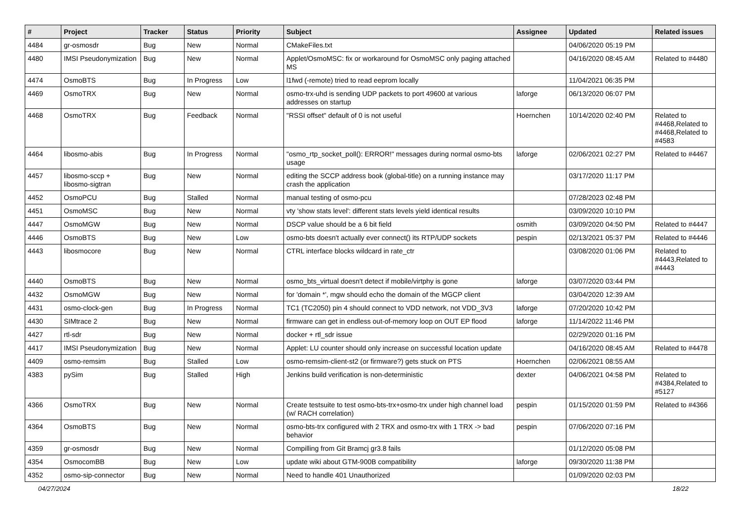| # | Project | Tracker | Status | Priority | Subject | Assignee | Updated | Related issues |
| --- | --- | --- | --- | --- | --- | --- | --- | --- |
| 4484 | gr-osmosdr | Bug | New | Normal | CMakeFiles.txt | | 04/06/2020 05:19 PM | |
| 4480 | IMSI Pseudonymization | Bug | New | Normal | Applet/OsmoMSC: fix or workaround for OsmoMSC only paging attached MS | | 04/16/2020 08:45 AM | Related to #4480 |
| 4474 | OsmoBTS | Bug | In Progress | Low | l1fwd (-remote) tried to read eeprom locally | | 11/04/2021 06:35 PM | |
| 4469 | OsmoTRX | Bug | New | Normal | osmo-trx-uhd is sending UDP packets to port 49600 at various addresses on startup | laforge | 06/13/2020 06:07 PM | |
| 4468 | OsmoTRX | Bug | Feedback | Normal | "RSSI offset" default of 0 is not useful | Hoernchen | 10/14/2020 02:40 PM | Related to #4468,Related to #4468,Related to #4583 |
| 4464 | libosmo-abis | Bug | In Progress | Normal | "osmo_rtp_socket_poll(): ERROR!" messages during normal osmo-bts usage | laforge | 02/06/2021 02:27 PM | Related to #4467 |
| 4457 | libosmo-sccp + libosmo-sigtran | Bug | New | Normal | editing the SCCP address book (global-title) on a running instance may crash the application | | 03/17/2020 11:17 PM | |
| 4452 | OsmoPCU | Bug | Stalled | Normal | manual testing of osmo-pcu | | 07/28/2023 02:48 PM | |
| 4451 | OsmoMSC | Bug | New | Normal | vty 'show stats level': different stats levels yield identical results | | 03/09/2020 10:10 PM | |
| 4447 | OsmoMGW | Bug | New | Normal | DSCP value should be a 6 bit field | osmith | 03/09/2020 04:50 PM | Related to #4447 |
| 4446 | OsmoBTS | Bug | New | Low | osmo-bts doesn't actually ever connect() its RTP/UDP sockets | pespin | 02/13/2021 05:37 PM | Related to #4446 |
| 4443 | libosmocore | Bug | New | Normal | CTRL interface blocks wildcard in rate_ctr | | 03/08/2020 01:06 PM | Related to #4443,Related to #4443 |
| 4440 | OsmoBTS | Bug | New | Normal | osmo_bts_virtual doesn't detect if mobile/virtphy is gone | laforge | 03/07/2020 03:44 PM | |
| 4432 | OsmoMGW | Bug | New | Normal | for 'domain *', mgw should echo the domain of the MGCP client | | 03/04/2020 12:39 AM | |
| 4431 | osmo-clock-gen | Bug | In Progress | Normal | TC1 (TC2050) pin 4 should connect to VDD network, not VDD_3V3 | laforge | 07/20/2020 10:42 PM | |
| 4430 | SIMtrace 2 | Bug | New | Normal | firmware can get in endless out-of-memory loop on OUT EP flood | laforge | 11/14/2022 11:46 PM | |
| 4427 | rtl-sdr | Bug | New | Normal | docker + rtl_sdr issue | | 02/29/2020 01:16 PM | |
| 4417 | IMSI Pseudonymization | Bug | New | Normal | Applet: LU counter should only increase on successful location update | | 04/16/2020 08:45 AM | Related to #4478 |
| 4409 | osmo-remsim | Bug | Stalled | Low | osmo-remsim-client-st2 (or firmware?) gets stuck on PTS | Hoernchen | 02/06/2021 08:55 AM | |
| 4383 | pySim | Bug | Stalled | High | Jenkins build verification is non-deterministic | dexter | 04/06/2021 04:58 PM | Related to #4384,Related to #5127 |
| 4366 | OsmoTRX | Bug | New | Normal | Create testsuite to test osmo-bts-trx+osmo-trx under high channel load (w/ RACH correlation) | pespin | 01/15/2020 01:59 PM | Related to #4366 |
| 4364 | OsmoBTS | Bug | New | Normal | osmo-bts-trx configured with 2 TRX and osmo-trx with 1 TRX -> bad behavior | pespin | 07/06/2020 07:16 PM | |
| 4359 | gr-osmosdr | Bug | New | Normal | Compilling from Git Bramcj gr3.8 fails | | 01/12/2020 05:08 PM | |
| 4354 | OsmocomBB | Bug | New | Low | update wiki about GTM-900B compatibility | laforge | 09/30/2020 11:38 PM | |
| 4352 | osmo-sip-connector | Bug | New | Normal | Need to handle 401 Unauthorized | | 01/09/2020 02:03 PM | |
04/27/2024 18/22